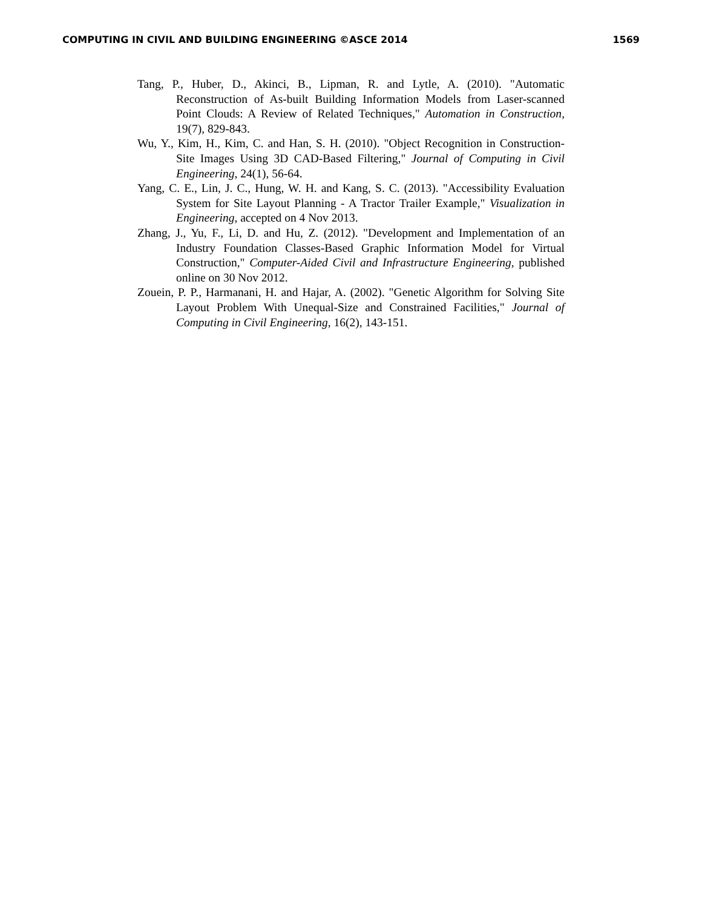COMPUTING IN CIVIL AND BUILDING ENGINEERING ©ASCE 2014 1569
Tang, P., Huber, D., Akinci, B., Lipman, R. and Lytle, A. (2010). "Automatic Reconstruction of As-built Building Information Models from Laser-scanned Point Clouds: A Review of Related Techniques," Automation in Construction, 19(7), 829-843.
Wu, Y., Kim, H., Kim, C. and Han, S. H. (2010). "Object Recognition in Construction-Site Images Using 3D CAD-Based Filtering," Journal of Computing in Civil Engineering, 24(1), 56-64.
Yang, C. E., Lin, J. C., Hung, W. H. and Kang, S. C. (2013). "Accessibility Evaluation System for Site Layout Planning - A Tractor Trailer Example," Visualization in Engineering, accepted on 4 Nov 2013.
Zhang, J., Yu, F., Li, D. and Hu, Z. (2012). "Development and Implementation of an Industry Foundation Classes-Based Graphic Information Model for Virtual Construction," Computer-Aided Civil and Infrastructure Engineering, published online on 30 Nov 2012.
Zouein, P. P., Harmanani, H. and Hajar, A. (2002). "Genetic Algorithm for Solving Site Layout Problem With Unequal-Size and Constrained Facilities," Journal of Computing in Civil Engineering, 16(2), 143-151.